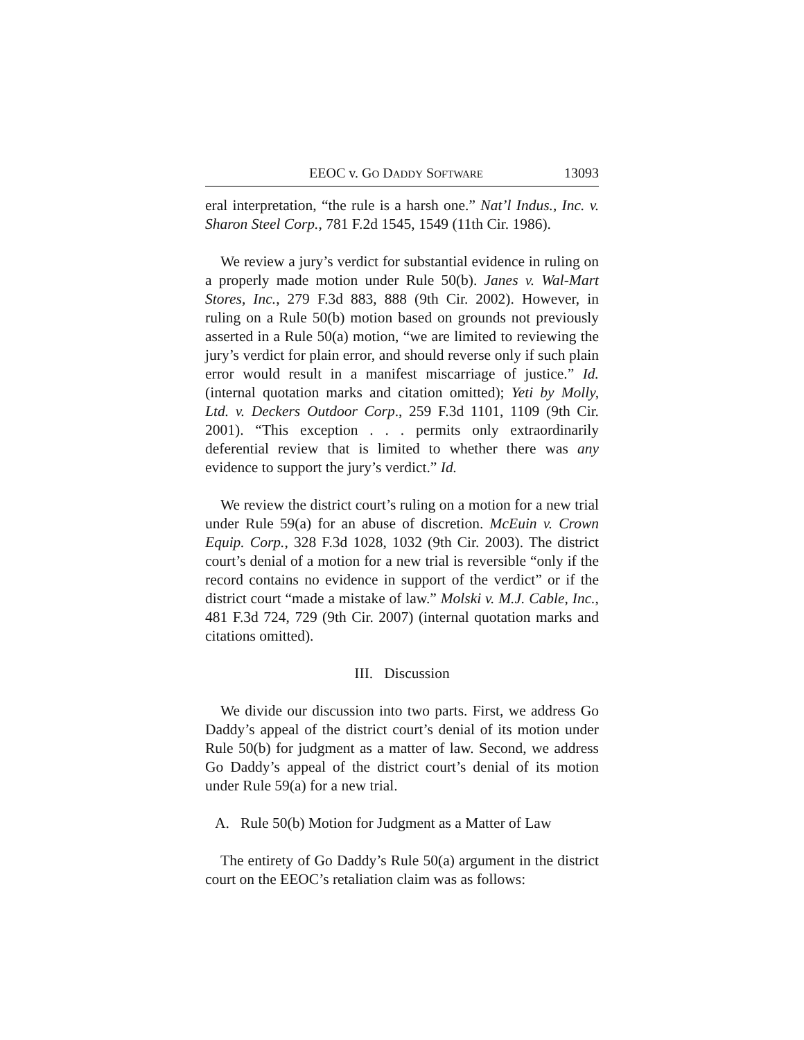EEOC v. GO DADDY SOFTWARE 13093
eral interpretation, “the rule is a harsh one.” Nat’l Indus., Inc. v. Sharon Steel Corp., 781 F.2d 1545, 1549 (11th Cir. 1986).
We review a jury’s verdict for substantial evidence in ruling on a properly made motion under Rule 50(b). Janes v. Wal-Mart Stores, Inc., 279 F.3d 883, 888 (9th Cir. 2002). However, in ruling on a Rule 50(b) motion based on grounds not previously asserted in a Rule 50(a) motion, “we are limited to reviewing the jury’s verdict for plain error, and should reverse only if such plain error would result in a manifest miscarriage of justice.” Id. (internal quotation marks and citation omitted); Yeti by Molly, Ltd. v. Deckers Outdoor Corp., 259 F.3d 1101, 1109 (9th Cir. 2001). “This exception . . . permits only extraordinarily deferential review that is limited to whether there was any evidence to support the jury’s verdict.” Id.
We review the district court’s ruling on a motion for a new trial under Rule 59(a) for an abuse of discretion. McEuin v. Crown Equip. Corp., 328 F.3d 1028, 1032 (9th Cir. 2003). The district court’s denial of a motion for a new trial is reversible “only if the record contains no evidence in support of the verdict” or if the district court “made a mistake of law.” Molski v. M.J. Cable, Inc., 481 F.3d 724, 729 (9th Cir. 2007) (internal quotation marks and citations omitted).
III. Discussion
We divide our discussion into two parts. First, we address Go Daddy’s appeal of the district court’s denial of its motion under Rule 50(b) for judgment as a matter of law. Second, we address Go Daddy’s appeal of the district court’s denial of its motion under Rule 59(a) for a new trial.
A. Rule 50(b) Motion for Judgment as a Matter of Law
The entirety of Go Daddy’s Rule 50(a) argument in the district court on the EEOC’s retaliation claim was as follows: